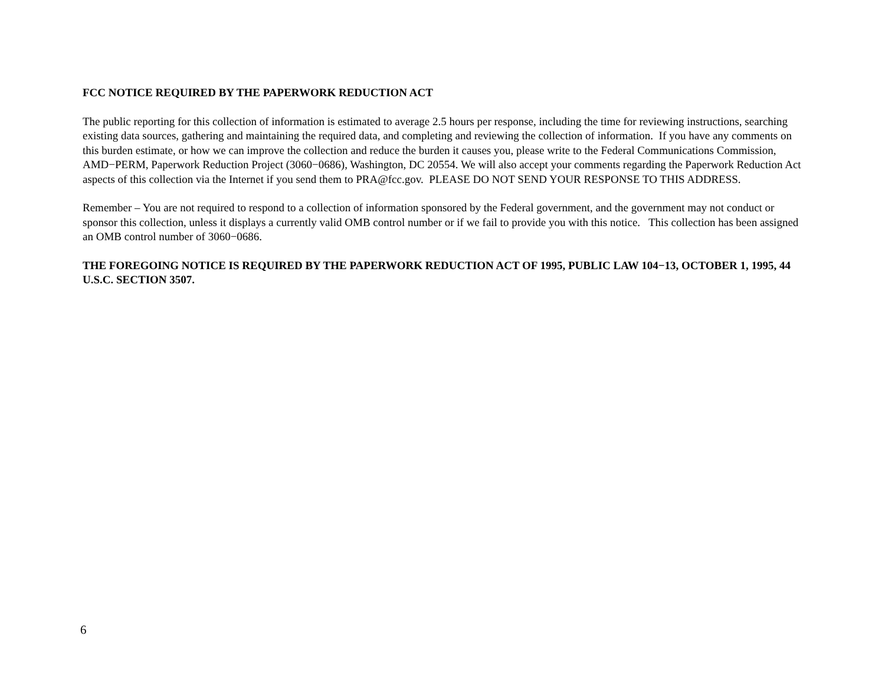FCC NOTICE REQUIRED BY THE PAPERWORK REDUCTION ACT
The public reporting for this collection of information is estimated to average 2.5 hours per response, including the time for reviewing instructions, searching existing data sources, gathering and maintaining the required data, and completing and reviewing the collection of information. If you have any comments on this burden estimate, or how we can improve the collection and reduce the burden it causes you, please write to the Federal Communications Commission, AMD−PERM, Paperwork Reduction Project (3060−0686), Washington, DC 20554. We will also accept your comments regarding the Paperwork Reduction Act aspects of this collection via the Internet if you send them to PRA@fcc.gov. PLEASE DO NOT SEND YOUR RESPONSE TO THIS ADDRESS.
Remember – You are not required to respond to a collection of information sponsored by the Federal government, and the government may not conduct or sponsor this collection, unless it displays a currently valid OMB control number or if we fail to provide you with this notice. This collection has been assigned an OMB control number of 3060−0686.
THE FOREGOING NOTICE IS REQUIRED BY THE PAPERWORK REDUCTION ACT OF 1995, PUBLIC LAW 104−13, OCTOBER 1, 1995, 44 U.S.C. SECTION 3507.
6